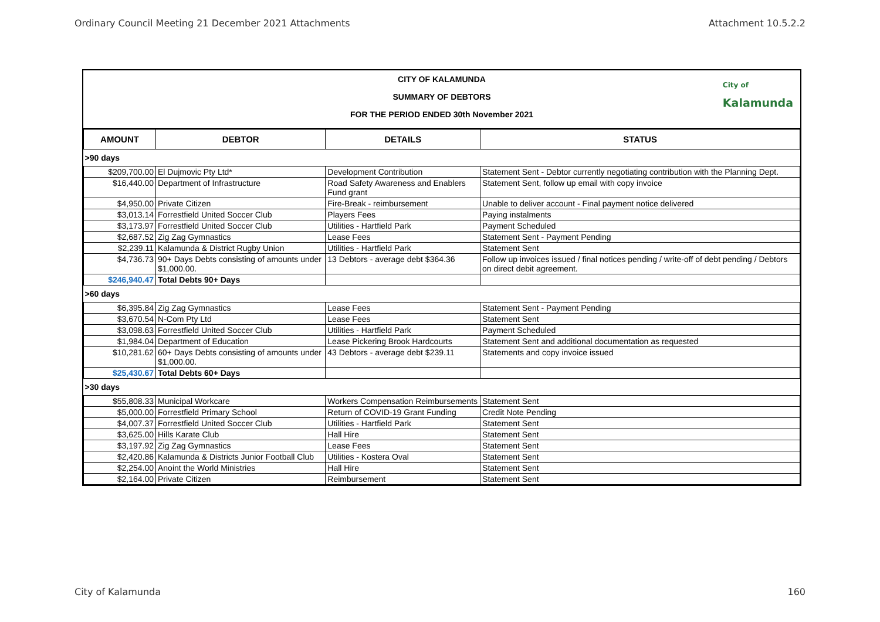Ordinary Council Meeting 21 December 2021 Attachments Attachment 10.5.2.2
CITY OF KALAMUNDA
SUMMARY OF DEBTORS
FOR THE PERIOD ENDED 30th November 2021
City of
Kalamunda
| AMOUNT | DEBTOR | DETAILS | STATUS |
| --- | --- | --- | --- |
| >90 days | | | |
| $209,700.00 | El Dujmovic Pty Ltd* | Development Contribution | Statement Sent - Debtor currently negotiating contribution with the Planning Dept. |
| $16,440.00 | Department of Infrastructure | Road Safety Awareness and Enablers Fund grant | Statement Sent, follow up email with copy invoice |
| $4,950.00 | Private Citizen | Fire-Break - reimbursement | Unable to deliver account - Final payment notice delivered |
| $3,013.14 | Forrestfield United Soccer Club | Players Fees | Paying instalments |
| $3,173.97 | Forrestfield United Soccer Club | Utilities - Hartfield Park | Payment Scheduled |
| $2,687.52 | Zig Zag Gymnastics | Lease Fees | Statement Sent - Payment Pending |
| $2,239.11 | Kalamunda & District Rugby Union | Utilities - Hartfield Park | Statement Sent |
| $4,736.73 | 90+ Days Debts consisting of amounts under $1,000.00. | 13 Debtors - average debt $364.36 | Follow up invoices issued / final notices pending / write-off of debt pending / Debtors on direct debit agreement. |
| $246,940.47 | Total Debts 90+ Days | | |
| >60 days | | | |
| $6,395.84 | Zig Zag Gymnastics | Lease Fees | Statement Sent - Payment Pending |
| $3,670.54 | N-Com Pty Ltd | Lease Fees | Statement Sent |
| $3,098.63 | Forrestfield United Soccer Club | Utilities - Hartfield Park | Payment Scheduled |
| $1,984.04 | Department of Education | Lease Pickering Brook Hardcourts | Statement Sent and additional documentation as requested |
| $10,281.62 | 60+ Days Debts consisting of amounts under $1,000.00. | 43 Debtors - average debt $239.11 | Statements and copy invoice issued |
| $25,430.67 | Total Debts 60+ Days | | |
| >30 days | | | |
| $55,808.33 | Municipal Workcare | Workers Compensation Reimbursements | Statement Sent |
| $5,000.00 | Forrestfield Primary School | Return of COVID-19 Grant Funding | Credit Note Pending |
| $4,007.37 | Forrestfield United Soccer Club | Utilities - Hartfield Park | Statement Sent |
| $3,625.00 | Hills Karate Club | Hall Hire | Statement Sent |
| $3,197.92 | Zig Zag Gymnastics | Lease Fees | Statement Sent |
| $2,420.86 | Kalamunda & Districts Junior Football Club | Utilities - Kostera Oval | Statement Sent |
| $2,254.00 | Anoint the World Ministries | Hall Hire | Statement Sent |
| $2,164.00 | Private Citizen | Reimbursement | Statement Sent |
City of Kalamunda 160